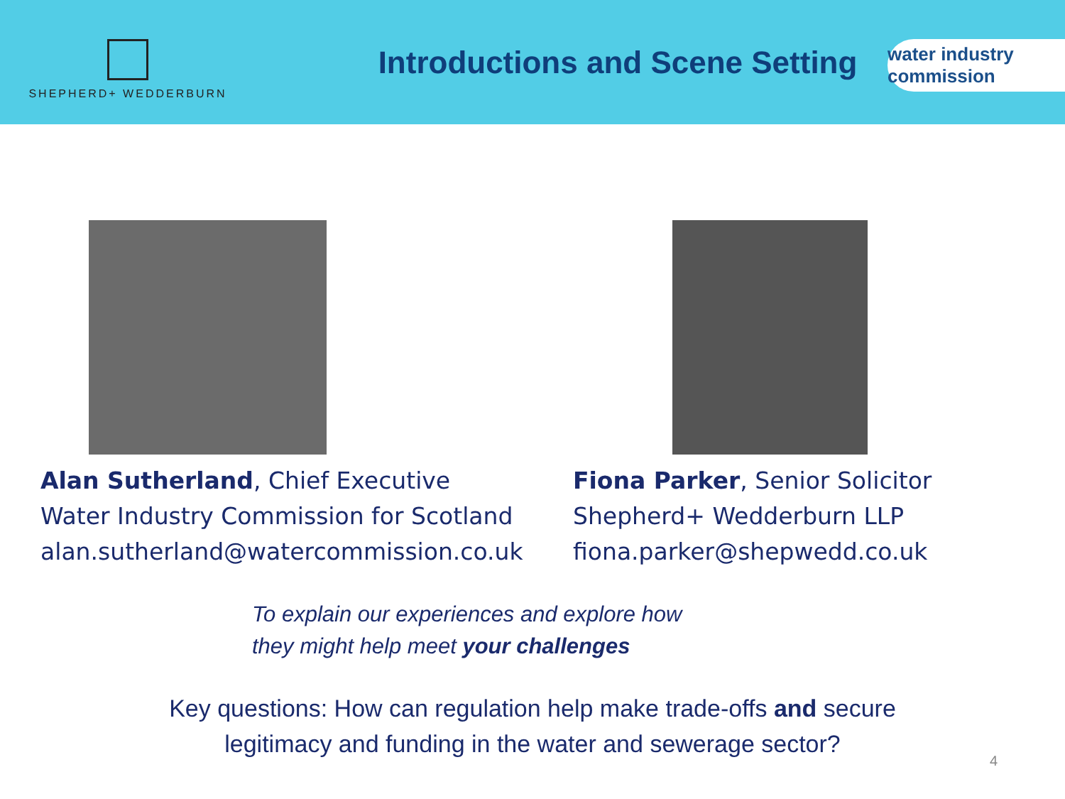SHEPHERD+ WEDDERBURN
Introductions and Scene Setting
water industry commission
Alan Sutherland, Chief Executive
Water Industry Commission for Scotland
alan.sutherland@watercommission.co.uk
Fiona Parker, Senior Solicitor
Shepherd+ Wedderburn LLP
fiona.parker@shepwedd.co.uk
To explain our experiences and explore how
they might help meet your challenges
Key questions: How can regulation help make trade-offs and secure
legitimacy and funding in the water and sewerage sector?
4